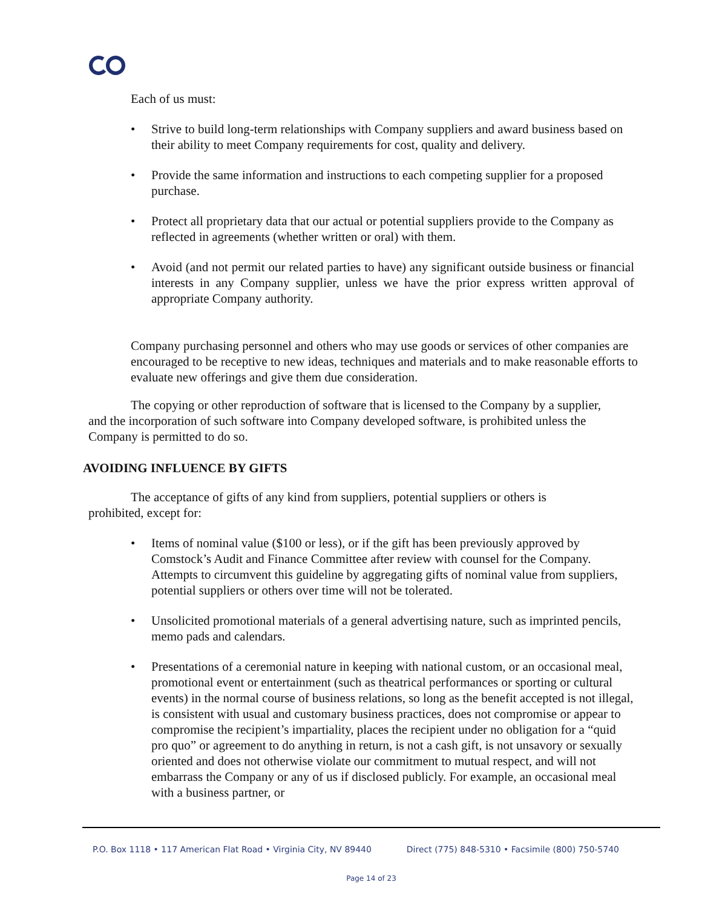Each of us must:
• Strive to build long-term relationships with Company suppliers and award business based on their ability to meet Company requirements for cost, quality and delivery.
• Provide the same information and instructions to each competing supplier for a proposed purchase.
• Protect all proprietary data that our actual or potential suppliers provide to the Company as reflected in agreements (whether written or oral) with them.
• Avoid (and not permit our related parties to have) any significant outside business or financial interests in any Company supplier, unless we have the prior express written approval of appropriate Company authority.
Company purchasing personnel and others who may use goods or services of other companies are encouraged to be receptive to new ideas, techniques and materials and to make reasonable efforts to evaluate new offerings and give them due consideration.
The copying or other reproduction of software that is licensed to the Company by a supplier, and the incorporation of such software into Company developed software, is prohibited unless the Company is permitted to do so.
AVOIDING INFLUENCE BY GIFTS
The acceptance of gifts of any kind from suppliers, potential suppliers or others is prohibited, except for:
• Items of nominal value ($100 or less), or if the gift has been previously approved by Comstock’s Audit and Finance Committee after review with counsel for the Company. Attempts to circumvent this guideline by aggregating gifts of nominal value from suppliers, potential suppliers or others over time will not be tolerated.
• Unsolicited promotional materials of a general advertising nature, such as imprinted pencils, memo pads and calendars.
• Presentations of a ceremonial nature in keeping with national custom, or an occasional meal, promotional event or entertainment (such as theatrical performances or sporting or cultural events) in the normal course of business relations, so long as the benefit accepted is not illegal, is consistent with usual and customary business practices, does not compromise or appear to compromise the recipient’s impartiality, places the recipient under no obligation for a “quid pro quo” or agreement to do anything in return, is not a cash gift, is not unsavory or sexually oriented and does not otherwise violate our commitment to mutual respect, and will not embarrass the Company or any of us if disclosed publicly. For example, an occasional meal with a business partner, or
P.O. Box 1118 • 117 American Flat Road • Virginia City, NV 89440 Direct (775) 848-5310 • Facsimile (800) 750-5740
Page 14 of 23